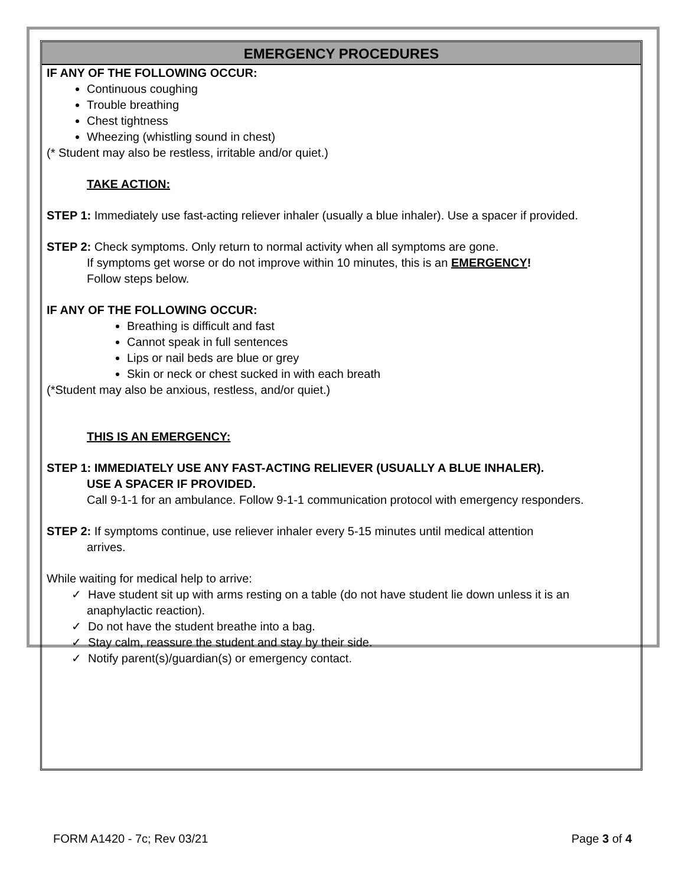EMERGENCY PROCEDURES
IF ANY OF THE FOLLOWING OCCUR:
Continuous coughing
Trouble breathing
Chest tightness
Wheezing (whistling sound in chest)
(* Student may also be restless, irritable and/or quiet.)
TAKE ACTION:
STEP 1: Immediately use fast-acting reliever inhaler (usually a blue inhaler). Use a spacer if provided.
STEP 2: Check symptoms. Only return to normal activity when all symptoms are gone.
If symptoms get worse or do not improve within 10 minutes, this is an EMERGENCY!
Follow steps below.
IF ANY OF THE FOLLOWING OCCUR:
Breathing is difficult and fast
Cannot speak in full sentences
Lips or nail beds are blue or grey
Skin or neck or chest sucked in with each breath
(*Student may also be anxious, restless, and/or quiet.)
THIS IS AN EMERGENCY:
STEP 1: IMMEDIATELY USE ANY FAST-ACTING RELIEVER (USUALLY A BLUE INHALER).
USE A SPACER IF PROVIDED.
Call 9-1-1 for an ambulance. Follow 9-1-1 communication protocol with emergency responders.
STEP 2: If symptoms continue, use reliever inhaler every 5-15 minutes until medical attention
arrives.
While waiting for medical help to arrive:
✓ Have student sit up with arms resting on a table (do not have student lie down unless it is an
anaphylactic reaction).
✓ Do not have the student breathe into a bag.
✓ Stay calm, reassure the student and stay by their side.
✓ Notify parent(s)/guardian(s) or emergency contact.
FORM A1420 - 7c; Rev 03/21 Page 3 of 4